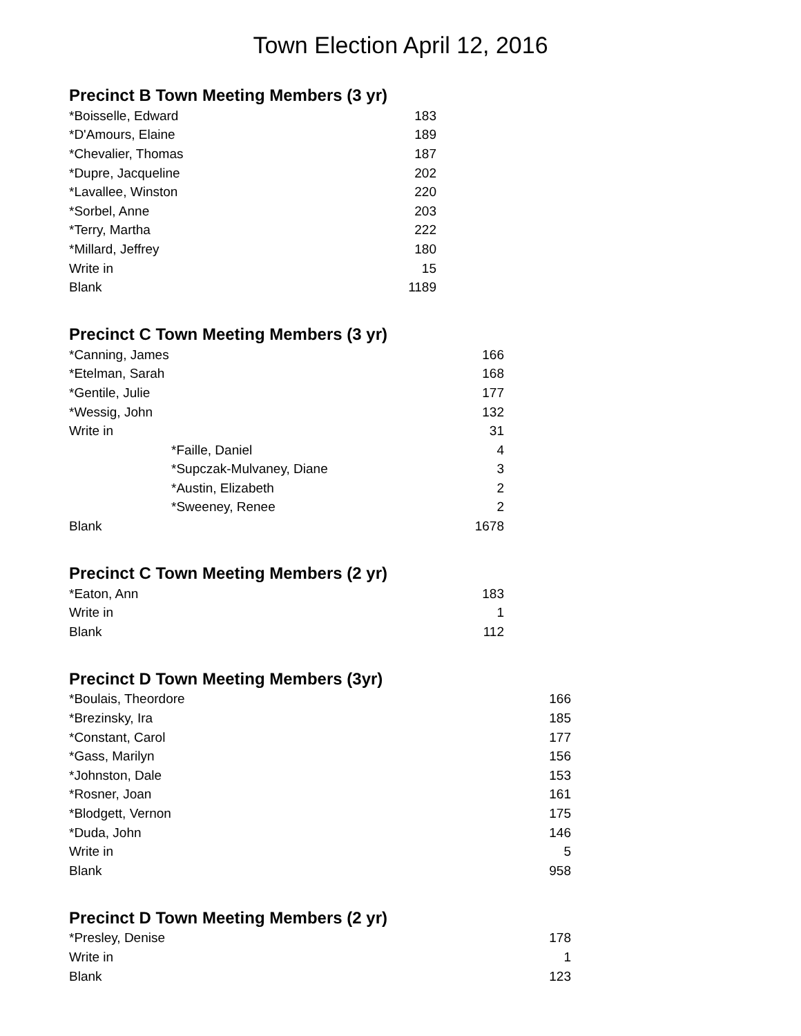Town Election April 12, 2016
Precinct B Town Meeting Members (3 yr)
| *Boisselle, Edward | 183 |
| *D'Amours, Elaine | 189 |
| *Chevalier, Thomas | 187 |
| *Dupre, Jacqueline | 202 |
| *Lavallee, Winston | 220 |
| *Sorbel, Anne | 203 |
| *Terry, Martha | 222 |
| *Millard, Jeffrey | 180 |
| Write in | 15 |
| Blank | 1189 |
Precinct C Town Meeting Members (3 yr)
| *Canning, James | | 166 |
| *Etelman, Sarah | | 168 |
| *Gentile, Julie | | 177 |
| *Wessig, John | | 132 |
| Write in | | 31 |
| | *Faille, Daniel | 4 |
| | *Supczak-Mulvaney, Diane | 3 |
| | *Austin, Elizabeth | 2 |
| | *Sweeney, Renee | 2 |
| Blank | | 1678 |
Precinct C Town Meeting Members (2 yr)
| *Eaton, Ann | 183 |
| Write in | 1 |
| Blank | 112 |
Precinct D Town Meeting Members (3yr)
| *Boulais, Theordore | 166 |
| *Brezinsky, Ira | 185 |
| *Constant, Carol | 177 |
| *Gass, Marilyn | 156 |
| *Johnston, Dale | 153 |
| *Rosner, Joan | 161 |
| *Blodgett, Vernon | 175 |
| *Duda, John | 146 |
| Write in | 5 |
| Blank | 958 |
Precinct D Town Meeting Members (2 yr)
| *Presley, Denise | 178 |
| Write in | 1 |
| Blank | 123 |